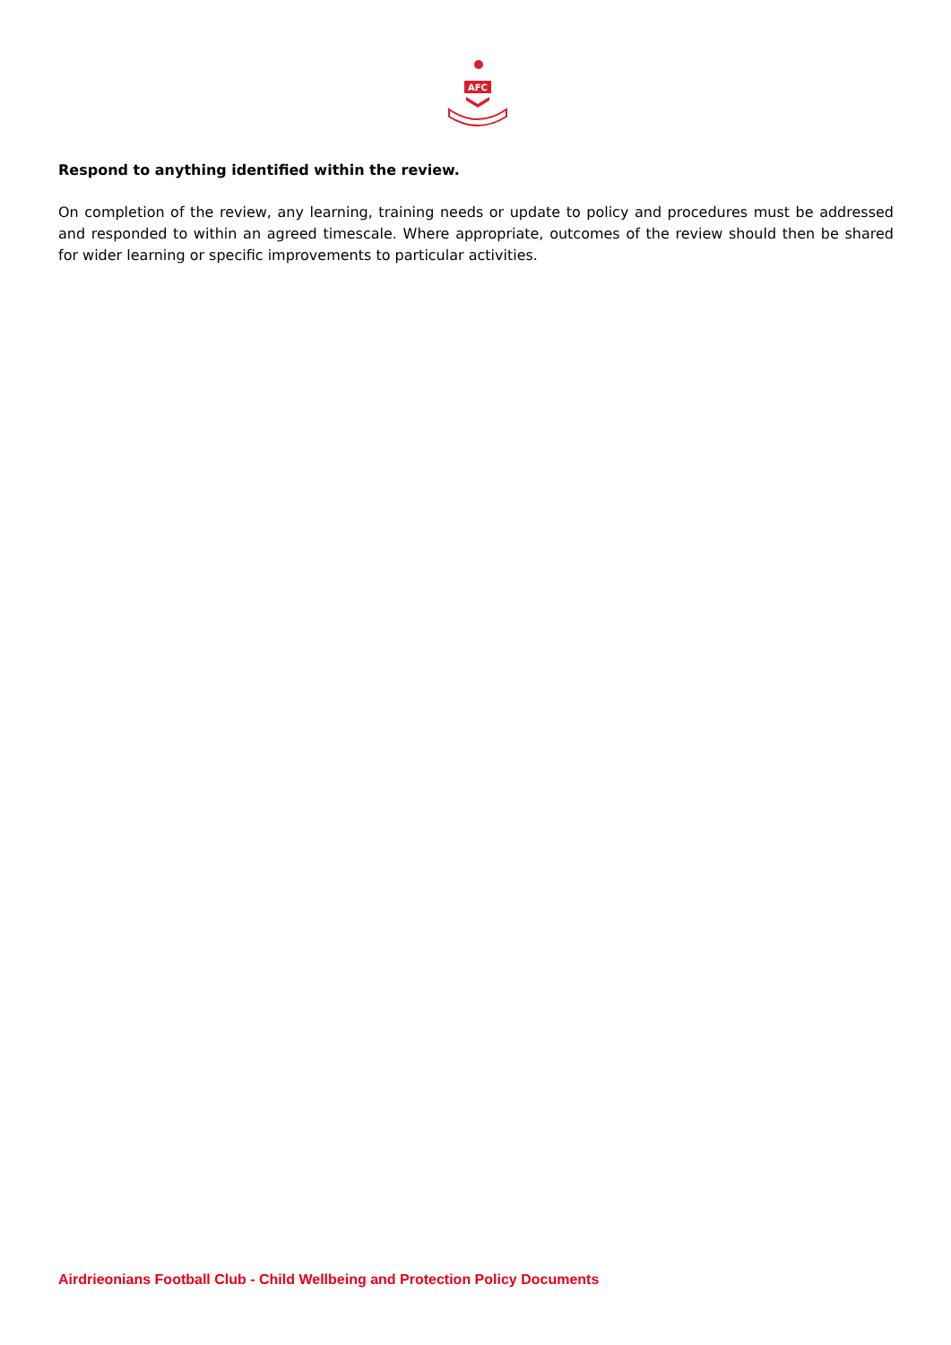AFC
Respond to anything identified within the review.
On completion of the review, any learning, training needs or update to policy and procedures must be addressed and responded to within an agreed timescale. Where appropriate, outcomes of the review should then be shared for wider learning or specific improvements to particular activities.
Airdrieonians Football Club - Child Wellbeing and Protection Policy Documents